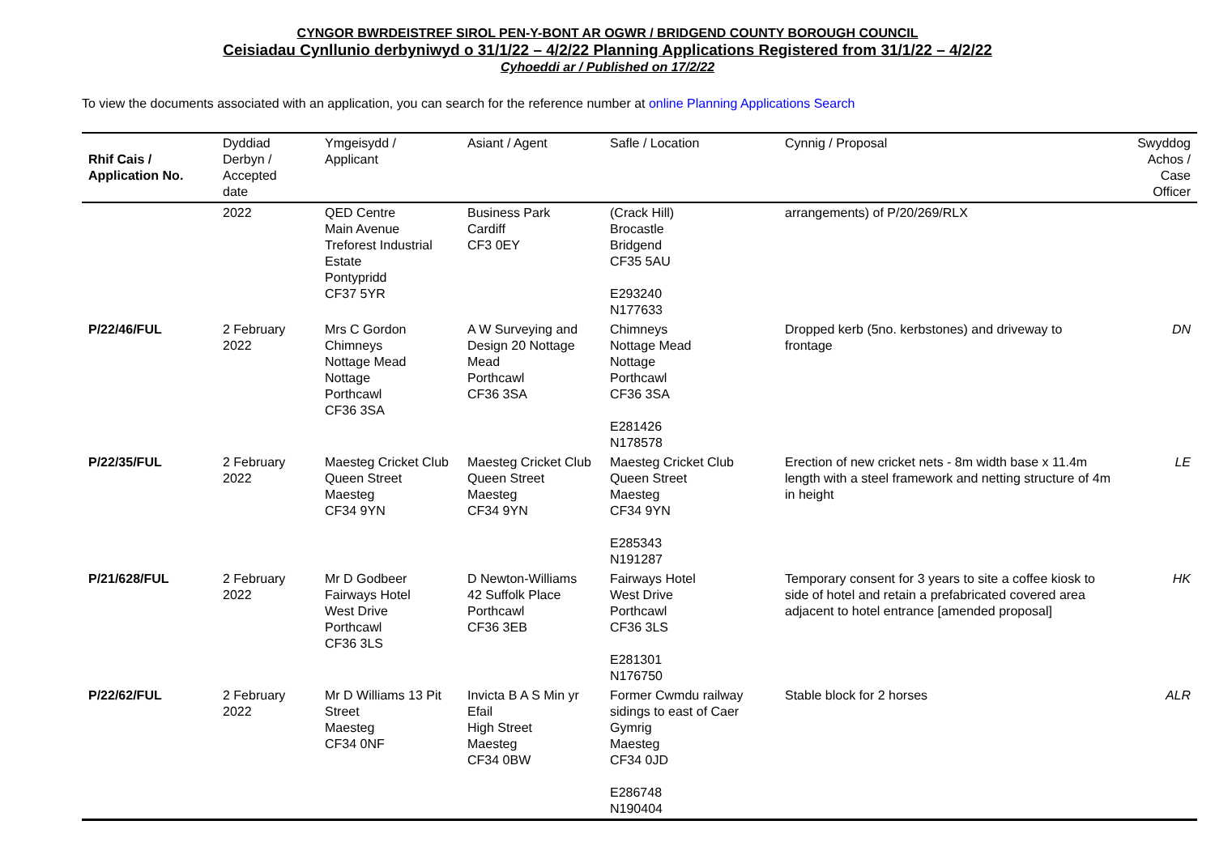CYNGOR BWRDEISTREF SIROL PEN-Y-BONT AR OGWR / BRIDGEND COUNTY BOROUGH COUNCIL
Ceisiadau Cynllunio derbyniwyd o 31/1/22 – 4/2/22 Planning Applications Registered from 31/1/22 – 4/2/22
Cyhoeddi ar / Published on 17/2/22
To view the documents associated with an application, you can search for the reference number at online Planning Applications Search
| Rhif Cais / Application No. | Dyddiad Derbyn / Accepted date | Ymgeisydd / Applicant | Asiant / Agent | Safle / Location | Cynnig / Proposal | Swyddog Achos / Case Officer |
| --- | --- | --- | --- | --- | --- | --- |
| | 2022 | QED Centre Main Avenue Treforest Industrial Estate Pontypridd CF37 5YR | Business Park Cardiff CF3 0EY | (Crack Hill) Brocastle Bridgend CF35 5AU E293240 N177633 | arrangements) of P/20/269/RLX | |
| P/22/46/FUL | 2 February 2022 | Mrs C Gordon Chimneys Nottage Mead Nottage Porthcawl CF36 3SA | A W Surveying and Design 20 Nottage Mead Porthcawl CF36 3SA | Chimneys Nottage Mead Nottage Porthcawl CF36 3SA E281426 N178578 | Dropped kerb (5no. kerbstones) and driveway to frontage | DN |
| P/22/35/FUL | 2 February 2022 | Maesteg Cricket Club Queen Street Maesteg CF34 9YN | Maesteg Cricket Club Queen Street Maesteg CF34 9YN | Maesteg Cricket Club Queen Street Maesteg CF34 9YN E285343 N191287 | Erection of new cricket nets - 8m width base x 11.4m length with a steel framework and netting structure of 4m in height | LE |
| P/21/628/FUL | 2 February 2022 | Mr D Godbeer Fairways Hotel West Drive Porthcawl CF36 3LS | D Newton-Williams 42 Suffolk Place Porthcawl CF36 3EB | Fairways Hotel West Drive Porthcawl CF36 3LS E281301 N176750 | Temporary consent for 3 years to site a coffee kiosk to side of hotel and retain a prefabricated covered area adjacent to hotel entrance [amended proposal] | HK |
| P/22/62/FUL | 2 February 2022 | Mr D Williams 13 Pit Street Maesteg CF34 0NF | Invicta B A S Min yr Efail High Street Maesteg CF34 0BW | Former Cwmdu railway sidings to east of Caer Gymrig Maesteg CF34 0JD E286748 N190404 | Stable block for 2 horses | ALR |